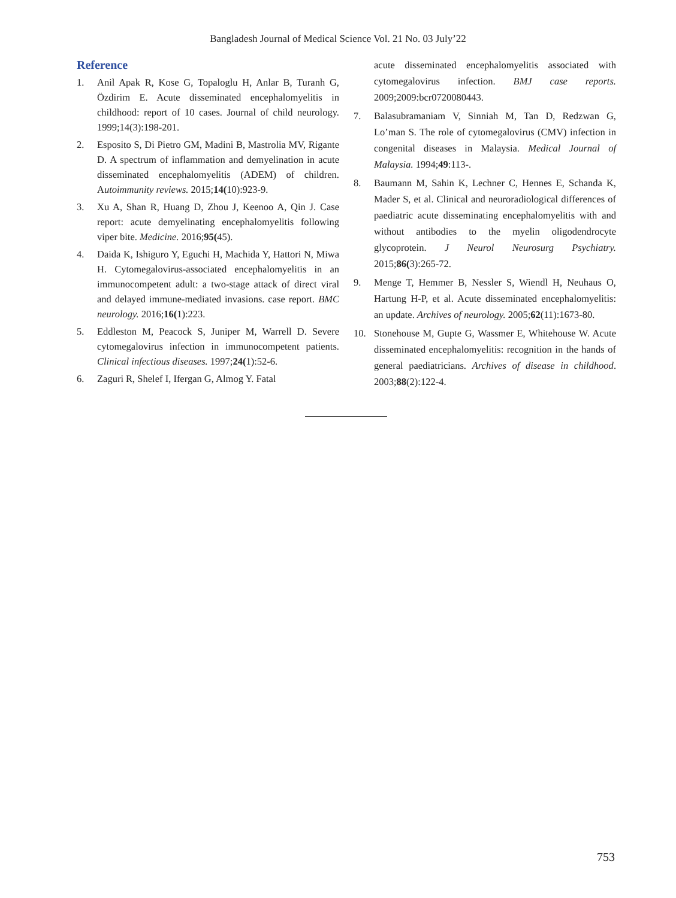Bangladesh Journal of Medical Science Vol. 21 No. 03 July’22
Reference
1. Anil Apak R, Kose G, Topaloglu H, Anlar B, Turanh G, Özdirim E. Acute disseminated encephalomyelitis in childhood: report of 10 cases. Journal of child neurology. 1999;14(3):198-201.
2. Esposito S, Di Pietro GM, Madini B, Mastrolia MV, Rigante D. A spectrum of inflammation and demyelination in acute disseminated encephalomyelitis (ADEM) of children. Autoimmunity reviews. 2015;14(10):923-9.
3. Xu A, Shan R, Huang D, Zhou J, Keenoo A, Qin J. Case report: acute demyelinating encephalomyelitis following viper bite. Medicine. 2016;95(45).
4. Daida K, Ishiguro Y, Eguchi H, Machida Y, Hattori N, Miwa H. Cytomegalovirus-associated encephalomyelitis in an immunocompetent adult: a two-stage attack of direct viral and delayed immune-mediated invasions. case report. BMC neurology. 2016;16(1):223.
5. Eddleston M, Peacock S, Juniper M, Warrell D. Severe cytomegalovirus infection in immunocompetent patients. Clinical infectious diseases. 1997;24(1):52-6.
6. Zaguri R, Shelef I, Ifergan G, Almog Y. Fatal
acute disseminated encephalomyelitis associated with cytomegalovirus infection. BMJ case reports. 2009;2009:bcr0720080443.
7. Balasubramaniam V, Sinniah M, Tan D, Redzwan G, Lo’man S. The role of cytomegalovirus (CMV) infection in congenital diseases in Malaysia. Medical Journal of Malaysia. 1994;49:113-.
8. Baumann M, Sahin K, Lechner C, Hennes E, Schanda K, Mader S, et al. Clinical and neuroradiological differences of paediatric acute disseminating encephalomyelitis with and without antibodies to the myelin oligodendrocyte glycoprotein. J Neurol Neurosurg Psychiatry. 2015;86(3):265-72.
9. Menge T, Hemmer B, Nessler S, Wiendl H, Neuhaus O, Hartung H-P, et al. Acute disseminated encephalomyelitis: an update. Archives of neurology. 2005;62(11):1673-80.
10. Stonehouse M, Gupte G, Wassmer E, Whitehouse W. Acute disseminated encephalomyelitis: recognition in the hands of general paediatricians. Archives of disease in childhood. 2003;88(2):122-4.
753